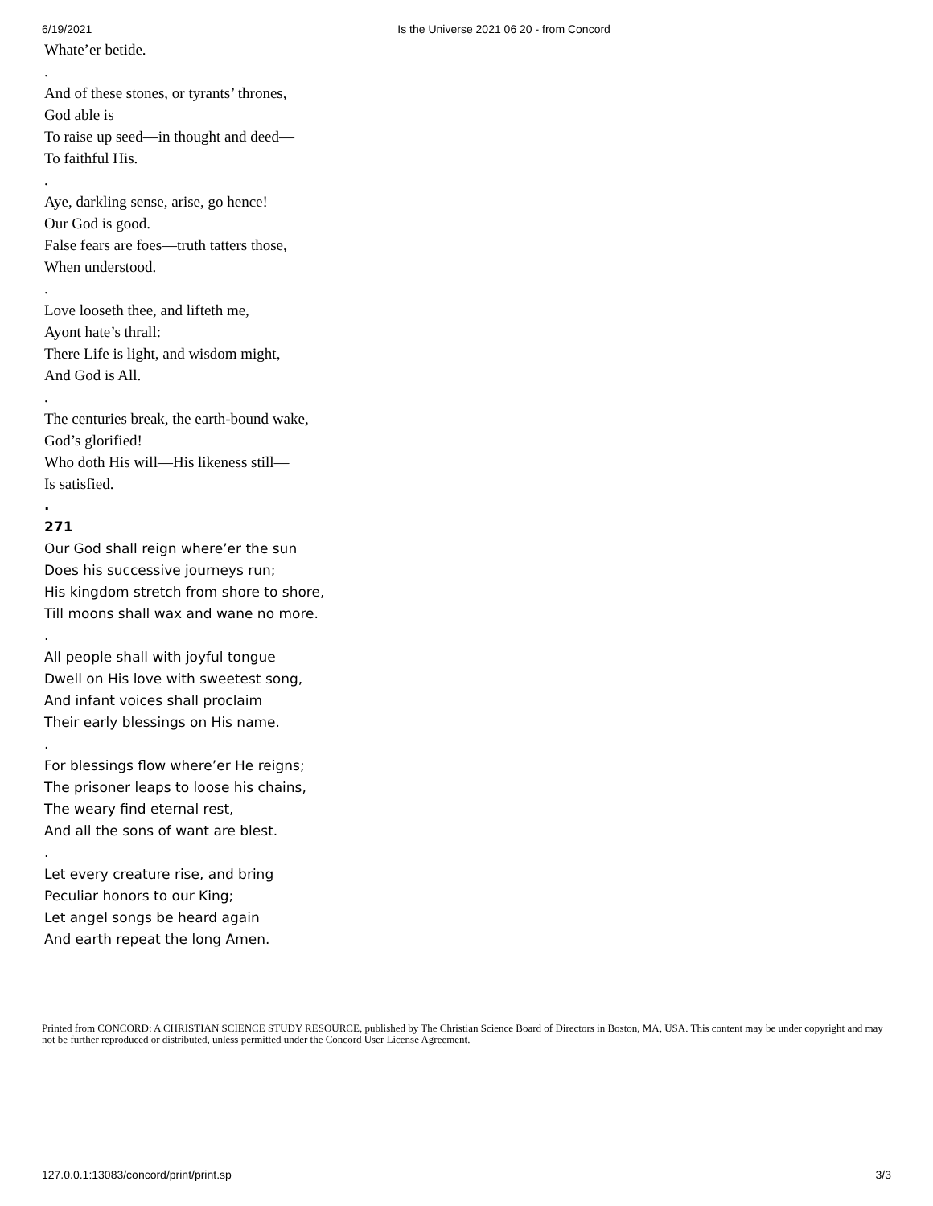6/19/2021 Is the Universe 2021 06 20 - from Concord
Whate’er betide.
.
And of these stones, or tyrants’ thrones,
God able is
To raise up seed—in thought and deed—
To faithful His.
.
Aye, darkling sense, arise, go hence!
Our God is good.
False fears are foes—truth tatters those,
When understood.
.
Love looseth thee, and lifteth me,
Ayont hate’s thrall:
There Life is light, and wisdom might,
And God is All.
.
The centuries break, the earth-bound wake,
God’s glorified!
Who doth His will—His likeness still—
Is satisfied.
.
271
Our God shall reign where’er the sun
Does his successive journeys run;
His kingdom stretch from shore to shore,
Till moons shall wax and wane no more.
.
All people shall with joyful tongue
Dwell on His love with sweetest song,
And infant voices shall proclaim
Their early blessings on His name.
.
For blessings flow where’er He reigns;
The prisoner leaps to loose his chains,
The weary find eternal rest,
And all the sons of want are blest.
.
Let every creature rise, and bring
Peculiar honors to our King;
Let angel songs be heard again
And earth repeat the long Amen.
Printed from CONCORD: A CHRISTIAN SCIENCE STUDY RESOURCE, published by The Christian Science Board of Directors in Boston, MA, USA. This content may be under copyright and may not be further reproduced or distributed, unless permitted under the Concord User License Agreement.
127.0.0.1:13083/concord/print/print.sp 3/3